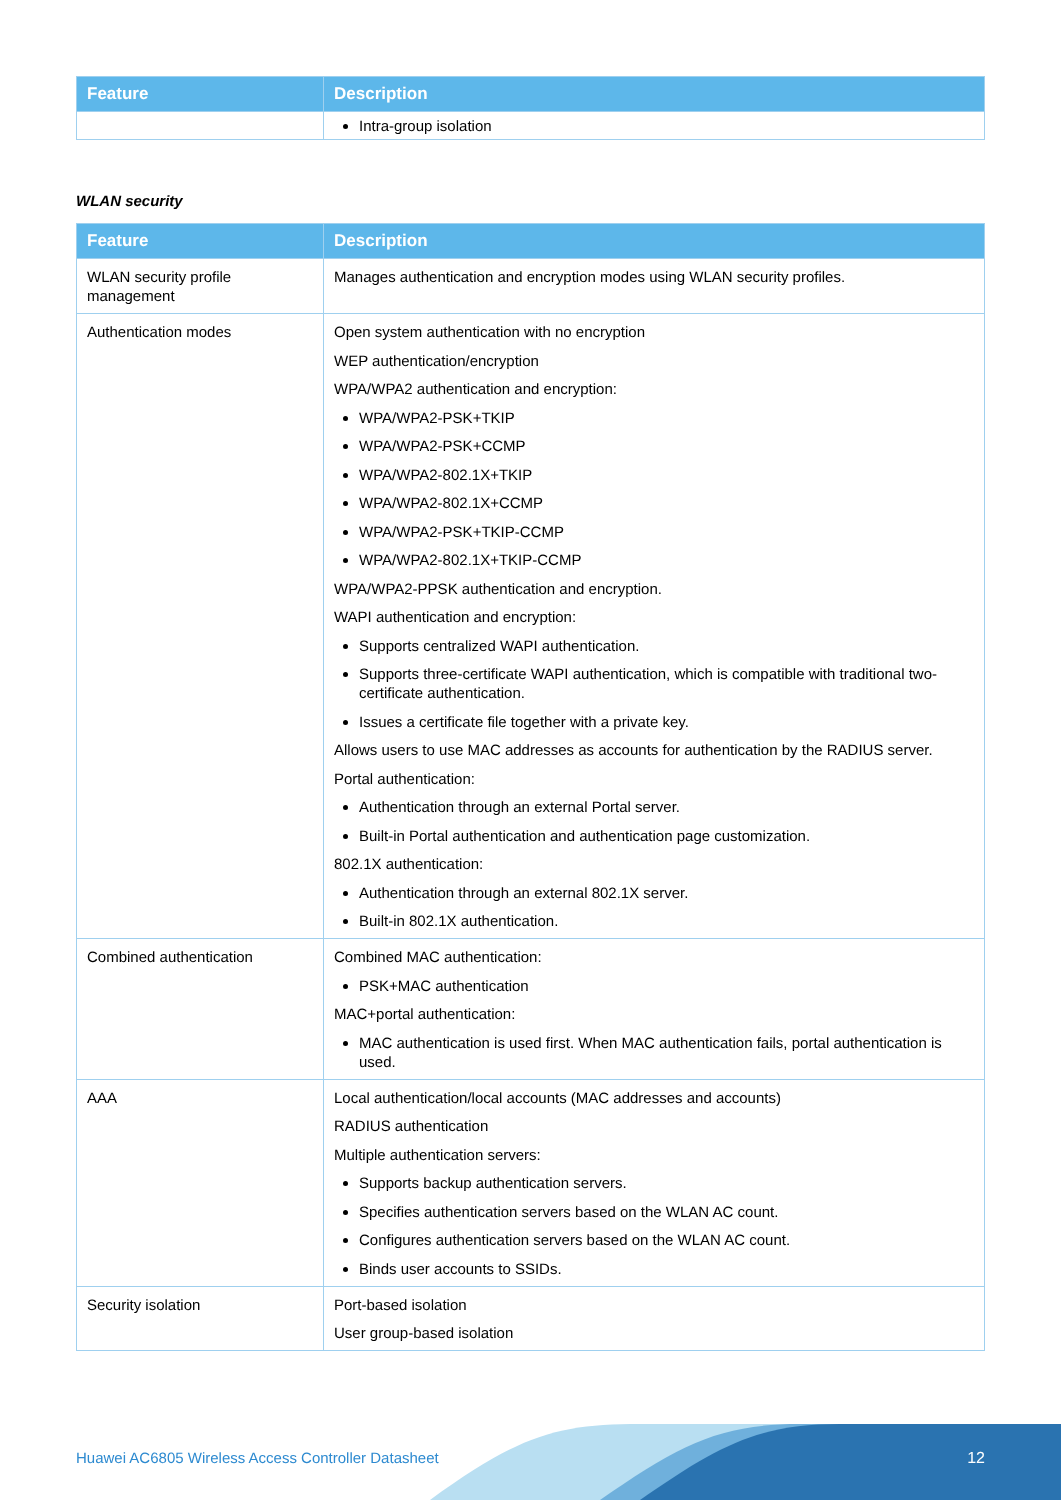| Feature | Description |
| --- | --- |
| | Intra-group isolation |
WLAN security
| Feature | Description |
| --- | --- |
| WLAN security profile management | Manages authentication and encryption modes using WLAN security profiles. |
| Authentication modes | Open system authentication with no encryption WEP authentication/encryption WPA/WPA2 authentication and encryption: WPA/WPA2-PSK+TKIP WPA/WPA2-PSK+CCMP WPA/WPA2-802.1X+TKIP WPA/WPA2-802.1X+CCMP WPA/WPA2-PSK+TKIP-CCMP WPA/WPA2-802.1X+TKIP-CCMP WPA/WPA2-PPSK authentication and encryption. WAPI authentication and encryption: Supports centralized WAPI authentication. Supports three-certificate WAPI authentication, which is compatible with traditional two-certificate authentication. Issues a certificate file together with a private key. Allows users to use MAC addresses as accounts for authentication by the RADIUS server. Portal authentication: Authentication through an external Portal server. Built-in Portal authentication and authentication page customization. 802.1X authentication: Authentication through an external 802.1X server. Built-in 802.1X authentication. |
| Combined authentication | Combined MAC authentication: PSK+MAC authentication MAC+portal authentication: MAC authentication is used first. When MAC authentication fails, portal authentication is used. |
| AAA | Local authentication/local accounts (MAC addresses and accounts) RADIUS authentication Multiple authentication servers: Supports backup authentication servers. Specifies authentication servers based on the WLAN AC count. Configures authentication servers based on the WLAN AC count. Binds user accounts to SSIDs. |
| Security isolation | Port-based isolation User group-based isolation |
Huawei AC6805 Wireless Access Controller Datasheet
12